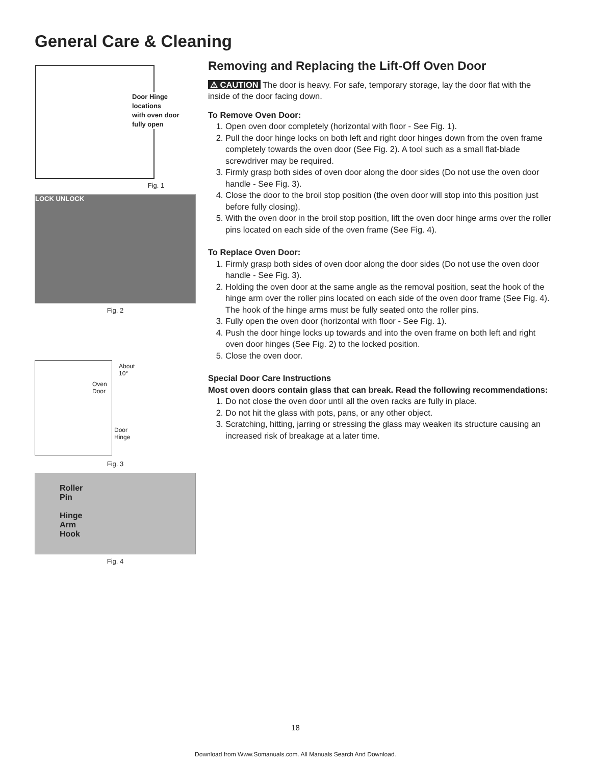General Care & Cleaning
Door Hinge
locations
with oven door
fully open
Fig. 1
LOCK UNLOCK
Fig. 2
About
10°
Oven
Door
Door
Hinge
Fig. 3
Roller
Pin
Hinge
Arm
Hook
Fig. 4
Removing and Replacing the Lift-Off Oven Door
⚠ CAUTION The door is heavy. For safe, temporary storage, lay the door flat with the inside of the door facing down.
To Remove Oven Door:
1. Open oven door completely (horizontal with floor - See Fig. 1).
2. Pull the door hinge locks on both left and right door hinges down from the oven frame completely towards the oven door (See Fig. 2). A tool such as a small flat-blade screwdriver may be required.
3. Firmly grasp both sides of oven door along the door sides (Do not use the oven door handle - See Fig. 3).
4. Close the door to the broil stop position (the oven door will stop into this position just before fully closing).
5. With the oven door in the broil stop position, lift the oven door hinge arms over the roller pins located on each side of the oven frame (See Fig. 4).
To Replace Oven Door:
1. Firmly grasp both sides of oven door along the door sides (Do not use the oven door handle - See Fig. 3).
2. Holding the oven door at the same angle as the removal position, seat the hook of the hinge arm over the roller pins located on each side of the oven door frame (See Fig. 4). The hook of the hinge arms must be fully seated onto the roller pins.
3. Fully open the oven door (horizontal with floor - See Fig. 1).
4. Push the door hinge locks up towards and into the oven frame on both left and right oven door hinges (See Fig. 2) to the locked position.
5. Close the oven door.
Special Door Care Instructions
Most oven doors contain glass that can break. Read the following recommendations:
1. Do not close the oven door until all the oven racks are fully in place.
2. Do not hit the glass with pots, pans, or any other object.
3. Scratching, hitting, jarring or stressing the glass may weaken its structure causing an increased risk of breakage at a later time.
18
Download from Www.Somanuals.com. All Manuals Search And Download.